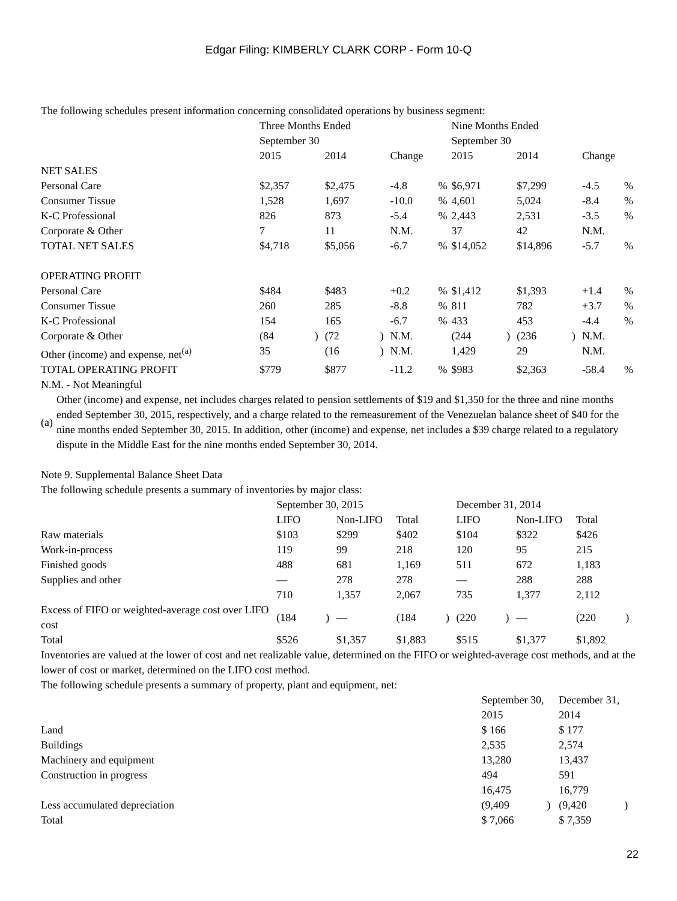Edgar Filing: KIMBERLY CLARK CORP - Form 10-Q
The following schedules present information concerning consolidated operations by business segment:
| | Three Months Ended September 30 | | | | | | Nine Months Ended September 30 | | | | | |
| --- | --- | --- | --- | --- | --- | --- | --- | --- | --- | --- | --- | --- |
| | 2015 | | 2014 | | Change | | 2015 | | 2014 | | Change | |
| NET SALES | | | | | | | | | | | | |
| Personal Care | $2,357 | | $2,475 | | -4.8 | % | $6,971 | | $7,299 | | -4.5 | % |
| Consumer Tissue | 1,528 | | 1,697 | | -10.0 | % | 4,601 | | 5,024 | | -8.4 | % |
| K-C Professional | 826 | | 873 | | -5.4 | % | 2,443 | | 2,531 | | -3.5 | % |
| Corporate & Other | 7 | | 11 | | N.M. | | 37 | | 42 | | N.M. | |
| TOTAL NET SALES | $4,718 | | $5,056 | | -6.7 | % | $14,052 | | $14,896 | | -5.7 | % |
| OPERATING PROFIT | | | | | | | | | | | | |
| Personal Care | $484 | | $483 | | +0.2 | % | $1,412 | | $1,393 | | +1.4 | % |
| Consumer Tissue | 260 | | 285 | | -8.8 | % | 811 | | 782 | | +3.7 | % |
| K-C Professional | 154 | | 165 | | -6.7 | % | 433 | | 453 | | -4.4 | % |
| Corporate & Other | (84 | ) | (72 | ) | N.M. | | (244 | ) | (236 | ) | N.M. | |
| Other (income) and expense, net<sup>(a)</sup> | 35 | | (16 | ) | N.M. | | 1,429 | | 29 | | N.M. | |
| TOTAL OPERATING PROFIT | $779 | | $877 | | -11.2 | % | $983 | | $2,363 | | -58.4 | % |
N.M. - Not Meaningful
(a)
Other (income) and expense, net includes charges related to pension settlements of $19 and $1,350 for the three and nine months ended September 30, 2015, respectively, and a charge related to the remeasurement of the Venezuelan balance sheet of $40 for the nine months ended September 30, 2015. In addition, other (income) and expense, net includes a $39 charge related to a regulatory dispute in the Middle East for the nine months ended September 30, 2014.
Note 9. Supplemental Balance Sheet Data
The following schedule presents a summary of inventories by major class:
| | September 30, 2015 | | | | | December 31, 2014 | | | | |
| --- | --- | --- | --- | --- | --- | --- | --- | --- | --- | --- |
| | LIFO | | Non-LIFO | Total | | LIFO | | Non-LIFO | Total | |
| Raw materials | $103 | | $299 | $402 | | $104 | | $322 | $426 | |
| Work-in-process | 119 | | 99 | 218 | | 120 | | 95 | 215 | |
| Finished goods | 488 | | 681 | 1,169 | | 511 | | 672 | 1,183 | |
| Supplies and other | — | | 278 | 278 | | — | | 288 | 288 | |
| | 710 | | 1,357 | 2,067 | | 735 | | 1,377 | 2,112 | |
| Excess of FIFO or weighted-average cost over LIFO cost | (184 | ) | — | (184 | ) | (220 | ) | — | (220 | ) |
| Total | $526 | | $1,357 | $1,883 | | $515 | | $1,377 | $1,892 | |
Inventories are valued at the lower of cost and net realizable value, determined on the FIFO or weighted-average cost methods, and at the lower of cost or market, determined on the LIFO cost method.
The following schedule presents a summary of property, plant and equipment, net:
| | September 30, 2015 | | December 31, 2014 | |
| --- | --- | --- | --- | --- |
| Land | $ 166 | | $ 177 | |
| Buildings | 2,535 | | 2,574 | |
| Machinery and equipment | 13,280 | | 13,437 | |
| Construction in progress | 494 | | 591 | |
| | 16,475 | | 16,779 | |
| Less accumulated depreciation | (9,409 | ) | (9,420 | ) |
| Total | $ 7,066 | | $ 7,359 | |
22